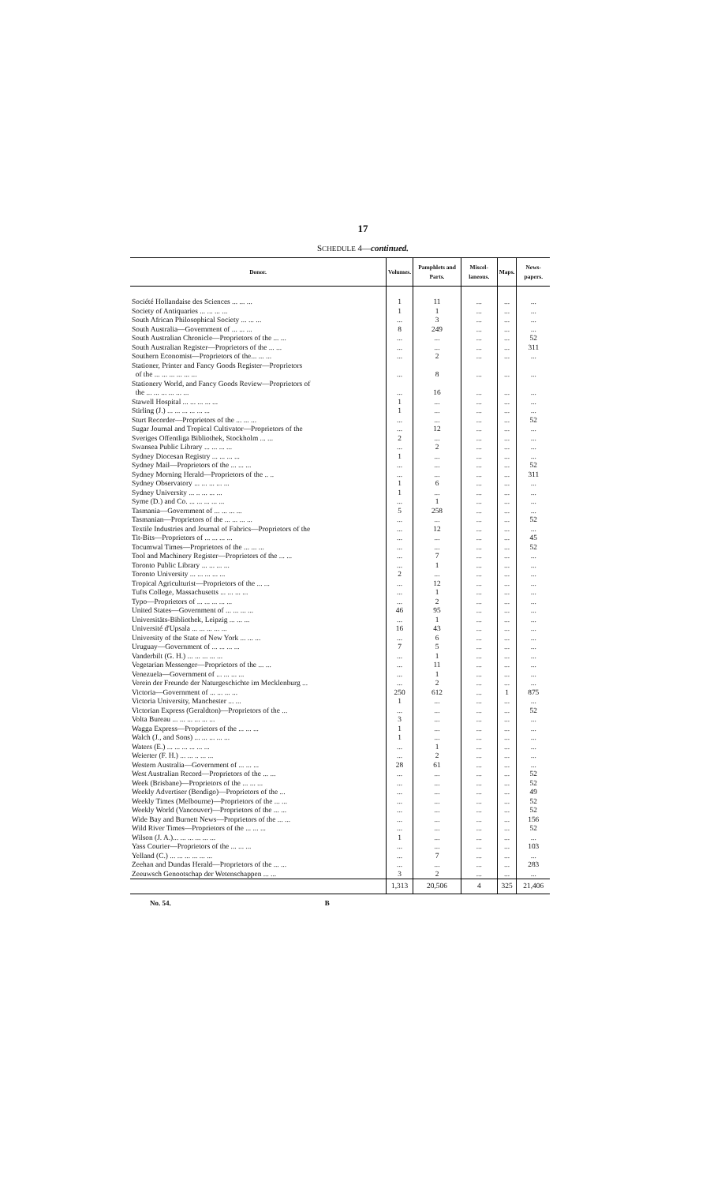17
SCHEDULE 4—continued.
| Donor. | Volumes. | Pamphlets and Parts. | Miscel-laneous. | Maps. | News-papers. |
| --- | --- | --- | --- | --- | --- |
| Société Hollandaise des Sciences ... ... ... | 1 | 11 | ... | ... | ... |
| Society of Antiquaries ... ... ... ... | 1 | 1 | ... | ... | ... |
| South African Philosophical Society ... ... ... | ... | 3 | ... | ... | ... |
| South Australia—Government of ... ... ... | 8 | 249 | ... | ... | ... |
| South Australian Chronicle—Proprietors of the ... ... | ... | ... | ... | ... | 52 |
| South Australian Register—Proprietors of the ... ... | ... | ... | ... | ... | 311 |
| Southern Economist—Proprietors of the... ... ... | ... | 2 | ... | ... | ... |
| Stationer, Printer and Fancy Goods Register—Proprietors of the ... ... ... ... ... ... | ... | 8 | ... | ... | ... |
| Stationery World, and Fancy Goods Review—Proprietors of the ... ... ... ... ... ... | ... | 16 | ... | ... | ... |
| Stawell Hospital ... ... ... ... ... | 1 | ... | ... | ... | ... |
| Stirling (J.) ... ... ... ... ... ... | 1 | ... | ... | ... | ... |
| Sturt Recorder—Proprietors of the ... ... ... | ... | ... | ... | ... | 52 |
| Sugar Journal and Tropical Cultivator—Proprietors of the | ... | 12 | ... | ... | ... |
| Sveriges Offentliga Bibliothek, Stockholm ... ... | 2 | ... | ... | ... | ... |
| Swansea Public Library ... ... ... ... | ... | 2 | ... | ... | ... |
| Sydney Diocesan Registry ... ... ... ... | 1 | ... | ... | ... | ... |
| Sydney Mail—Proprietors of the ... ... ... | ... | ... | ... | ... | 52 |
| Sydney Morning Herald—Proprietors of the .. .. | ... | ... | ... | ... | 311 |
| Sydney Observatory ... ... ... ... ... | 1 | 6 | ... | ... | ... |
| Sydney University ... .. ... ... ... | 1 | ... | ... | ... | ... |
| Syme (D.) and Co. ... ... ... ... ... | ... | 1 | ... | ... | ... |
| Tasmania—Government of ... ... ... ... | 5 | 258 | ... | ... | ... |
| Tasmanian—Proprietors of the ... ... ... ... | ... | ... | ... | ... | 52 |
| Textile Industries and Journal of Fabrics—Proprietors of the | ... | 12 | ... | ... | ... |
| Tit-Bits—Proprietors of ... ... ... ... | ... | ... | ... | ... | 45 |
| Tocumwal Times—Proprietors of the ... ... ... | ... | ... | ... | ... | 52 |
| Tool and Machinery Register—Proprietors of the ... ... | ... | 7 | ... | ... | ... |
| Toronto Public Library ... ... ... ... | ... | 1 | ... | ... | ... |
| Toronto University ... ... ... ... ... | 2 | ... | ... | ... | ... |
| Tropical Agriculturist—Proprietors of the ... ... | ... | 12 | ... | ... | ... |
| Tufts College, Massachusetts ... ... ... ... | ... | 1 | ... | ... | ... |
| Typo—Proprietors of ... ... ... ... ... | ... | 2 | ... | ... | ... |
| United States—Government of ... ... ... ... | 46 | 95 | ... | ... | ... |
| Universitäts-Bibliothek, Leipzig ... ... ... | ... | 1 | ... | ... | ... |
| Université d'Upsala ... ... ... ... ... | 16 | 43 | ... | ... | ... |
| University of the State of New York ... ... ... | ... | 6 | ... | ... | ... |
| Uruguay—Government of ... ... ... ... | 7 | 5 | ... | ... | ... |
| Vanderbilt (G. H.) ... ... ... ... ... | ... | 1 | ... | ... | ... |
| Vegetarian Messenger—Proprietors of the ... ... | ... | 11 | ... | ... | ... |
| Venezuela—Government of ... ... ... ... | ... | 1 | ... | ... | ... |
| Verein der Freunde der Naturgeschichte im Mecklenburg ... | ... | 2 | ... | ... | ... |
| Victoria—Government of ... ... ... ... | 250 | 612 | ... | 1 | 875 |
| Victoria University, Manchester ... ... | 1 | ... | ... | ... | ... |
| Victorian Express (Geraldton)—Proprietors of the ... | ... | ... | ... | ... | 52 |
| Volta Bureau ... ... ... ... ... ... | 3 | ... | ... | ... | ... |
| Wagga Express—Proprietors of the ... ... ... | 1 | ... | ... | ... | ... |
| Walch (J., and Sons) ... ... ... ... ... | 1 | ... | ... | ... | ... |
| Waters (E.) ... ... ... ... ... ... | ... | 1 | ... | ... | ... |
| Weierter (F. H.) ... ... .. ... ... | ... | 2 | ... | ... | ... |
| Western Australia—Government of ... ... ... | 28 | 61 | ... | ... | ... |
| West Australian Record—Proprietors of the ... ... | ... | ... | ... | ... | 52 |
| Week (Brisbane)—Proprietors of the ... ... ... | ... | ... | ... | ... | 52 |
| Weekly Advertiser (Bendigo)—Proprietors of the ... | ... | ... | ... | ... | 49 |
| Weekly Times (Melbourne)—Proprietors of the ... ... | ... | ... | ... | ... | 52 |
| Weekly World (Vancouver)—Proprietors of the ... ... | ... | ... | ... | ... | 52 |
| Wide Bay and Burnett News—Proprietors of the ... ... | ... | ... | ... | ... | 156 |
| Wild River Times—Proprietors of the ... ... ... | ... | ... | ... | ... | 52 |
| Wilson (J. A.)... ... ... ... ... ... | 1 | ... | ... | ... | ... |
| Yass Courier—Proprietors of the ... ... ... | ... | ... | ... | ... | 103 |
| Yelland (C.) ... ... ... ... ... ... | ... | 7 | ... | ... | ... |
| Zeehan and Dundas Herald—Proprietors of the ... ... | ... | ... | ... | ... | 283 |
| Zeeuwsch Genootschap der Wetenschappen ... ... | 3 | 2 | ... | ... | ... |
| | 1,313 | 20,506 | 4 | 325 | 21,406 |
No. 54. B